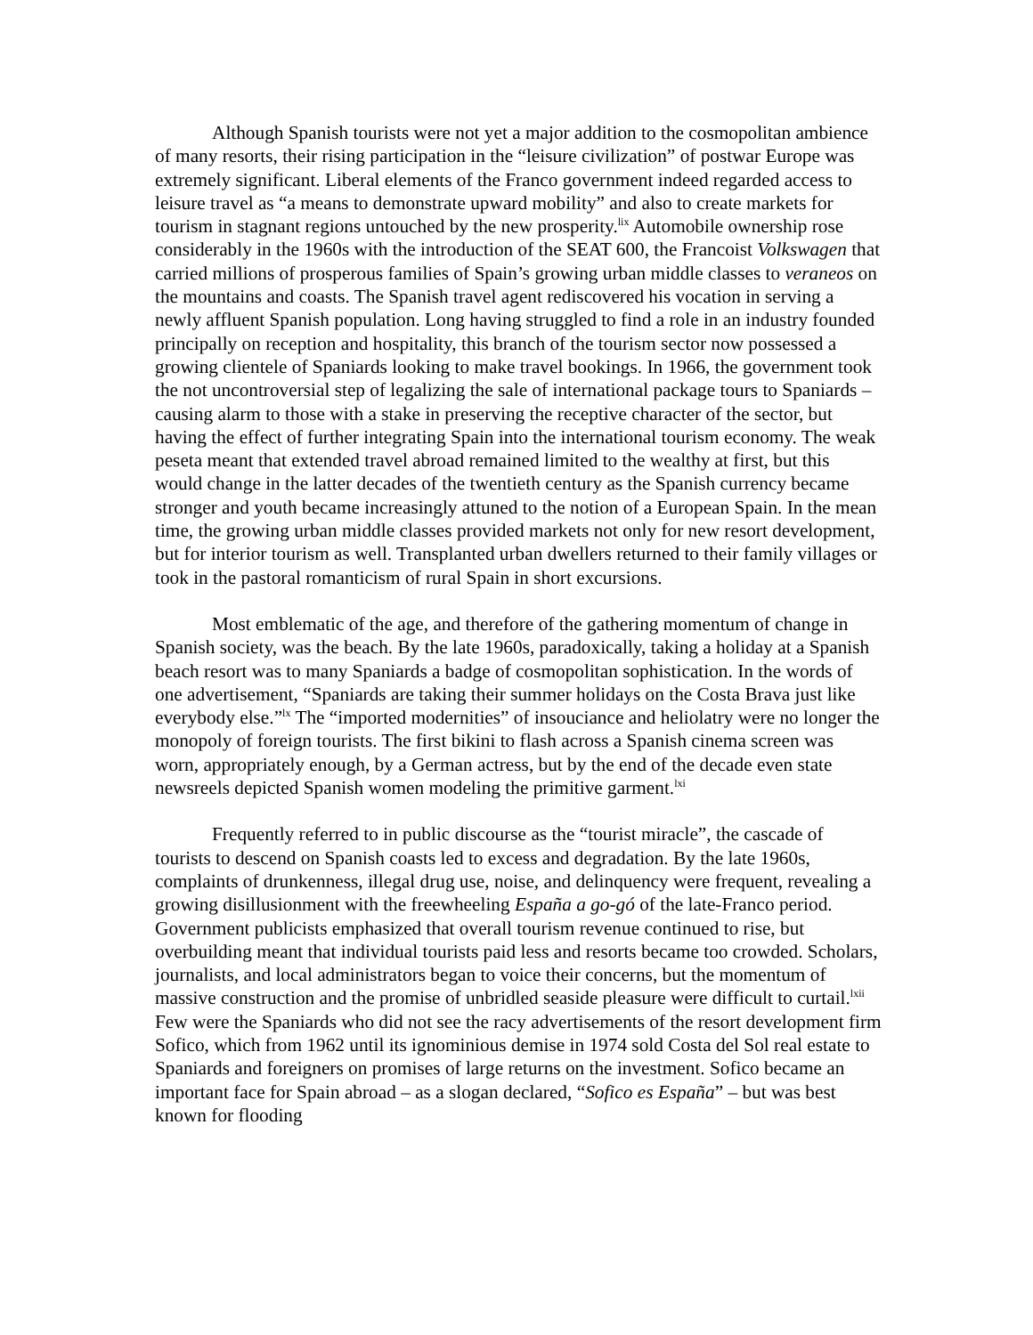Although Spanish tourists were not yet a major addition to the cosmopolitan ambience of many resorts, their rising participation in the “leisure civilization” of postwar Europe was extremely significant. Liberal elements of the Franco government indeed regarded access to leisure travel as “a means to demonstrate upward mobility” and also to create markets for tourism in stagnant regions untouched by the new prosperity.<sup>lix</sup> Automobile ownership rose considerably in the 1960s with the introduction of the SEAT 600, the Francoist Volkswagen that carried millions of prosperous families of Spain’s growing urban middle classes to veraneos on the mountains and coasts. The Spanish travel agent rediscovered his vocation in serving a newly affluent Spanish population. Long having struggled to find a role in an industry founded principally on reception and hospitality, this branch of the tourism sector now possessed a growing clientele of Spaniards looking to make travel bookings. In 1966, the government took the not uncontroversial step of legalizing the sale of international package tours to Spaniards – causing alarm to those with a stake in preserving the receptive character of the sector, but having the effect of further integrating Spain into the international tourism economy. The weak peseta meant that extended travel abroad remained limited to the wealthy at first, but this would change in the latter decades of the twentieth century as the Spanish currency became stronger and youth became increasingly attuned to the notion of a European Spain. In the mean time, the growing urban middle classes provided markets not only for new resort development, but for interior tourism as well. Transplanted urban dwellers returned to their family villages or took in the pastoral romanticism of rural Spain in short excursions.
Most emblematic of the age, and therefore of the gathering momentum of change in Spanish society, was the beach. By the late 1960s, paradoxically, taking a holiday at a Spanish beach resort was to many Spaniards a badge of cosmopolitan sophistication. In the words of one advertisement, “Spaniards are taking their summer holidays on the Costa Brava just like everybody else.”<sup>lx</sup> The “imported modernities” of insouciance and heliolatry were no longer the monopoly of foreign tourists. The first bikini to flash across a Spanish cinema screen was worn, appropriately enough, by a German actress, but by the end of the decade even state newsreels depicted Spanish women modeling the primitive garment.<sup>lxi</sup>
Frequently referred to in public discourse as the “tourist miracle”, the cascade of tourists to descend on Spanish coasts led to excess and degradation. By the late 1960s, complaints of drunkenness, illegal drug use, noise, and delinquency were frequent, revealing a growing disillusionment with the freewheeling España a go-gó of the late-Franco period. Government publicists emphasized that overall tourism revenue continued to rise, but overbuilding meant that individual tourists paid less and resorts became too crowded. Scholars, journalists, and local administrators began to voice their concerns, but the momentum of massive construction and the promise of unbridled seaside pleasure were difficult to curtail.<sup>lxii</sup> Few were the Spaniards who did not see the racy advertisements of the resort development firm Sofico, which from 1962 until its ignominious demise in 1974 sold Costa del Sol real estate to Spaniards and foreigners on promises of large returns on the investment. Sofico became an important face for Spain abroad – as a slogan declared, “Sofico es España” – but was best known for flooding